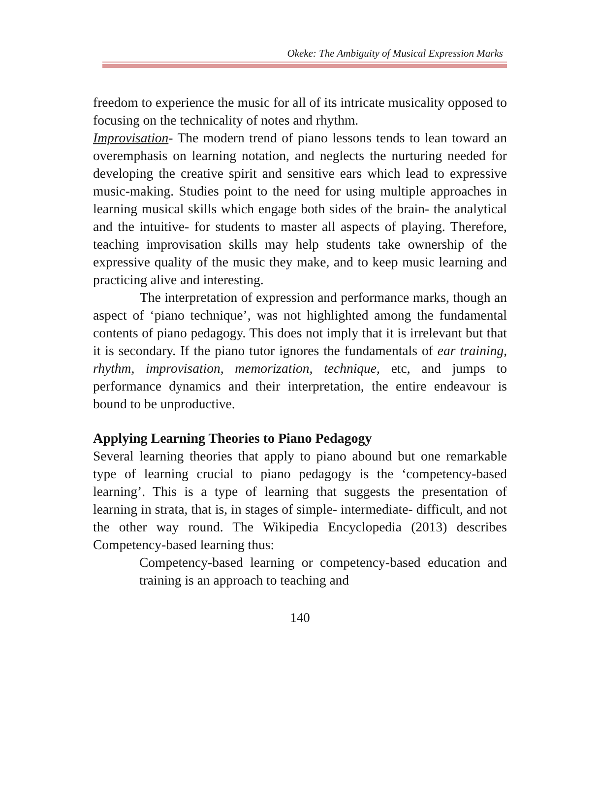Okeke: The Ambiguity of Musical Expression Marks
freedom to experience the music for all of its intricate musicality opposed to focusing on the technicality of notes and rhythm.
Improvisation- The modern trend of piano lessons tends to lean toward an overemphasis on learning notation, and neglects the nurturing needed for developing the creative spirit and sensitive ears which lead to expressive music-making. Studies point to the need for using multiple approaches in learning musical skills which engage both sides of the brain- the analytical and the intuitive- for students to master all aspects of playing. Therefore, teaching improvisation skills may help students take ownership of the expressive quality of the music they make, and to keep music learning and practicing alive and interesting.
The interpretation of expression and performance marks, though an aspect of ‘piano technique’, was not highlighted among the fundamental contents of piano pedagogy. This does not imply that it is irrelevant but that it is secondary. If the piano tutor ignores the fundamentals of ear training, rhythm, improvisation, memorization, technique, etc, and jumps to performance dynamics and their interpretation, the entire endeavour is bound to be unproductive.
Applying Learning Theories to Piano Pedagogy
Several learning theories that apply to piano abound but one remarkable type of learning crucial to piano pedagogy is the ‘competency-based learning’. This is a type of learning that suggests the presentation of learning in strata, that is, in stages of simple- intermediate- difficult, and not the other way round. The Wikipedia Encyclopedia (2013) describes Competency-based learning thus:
Competency-based learning or competency-based education and training is an approach to teaching and
140